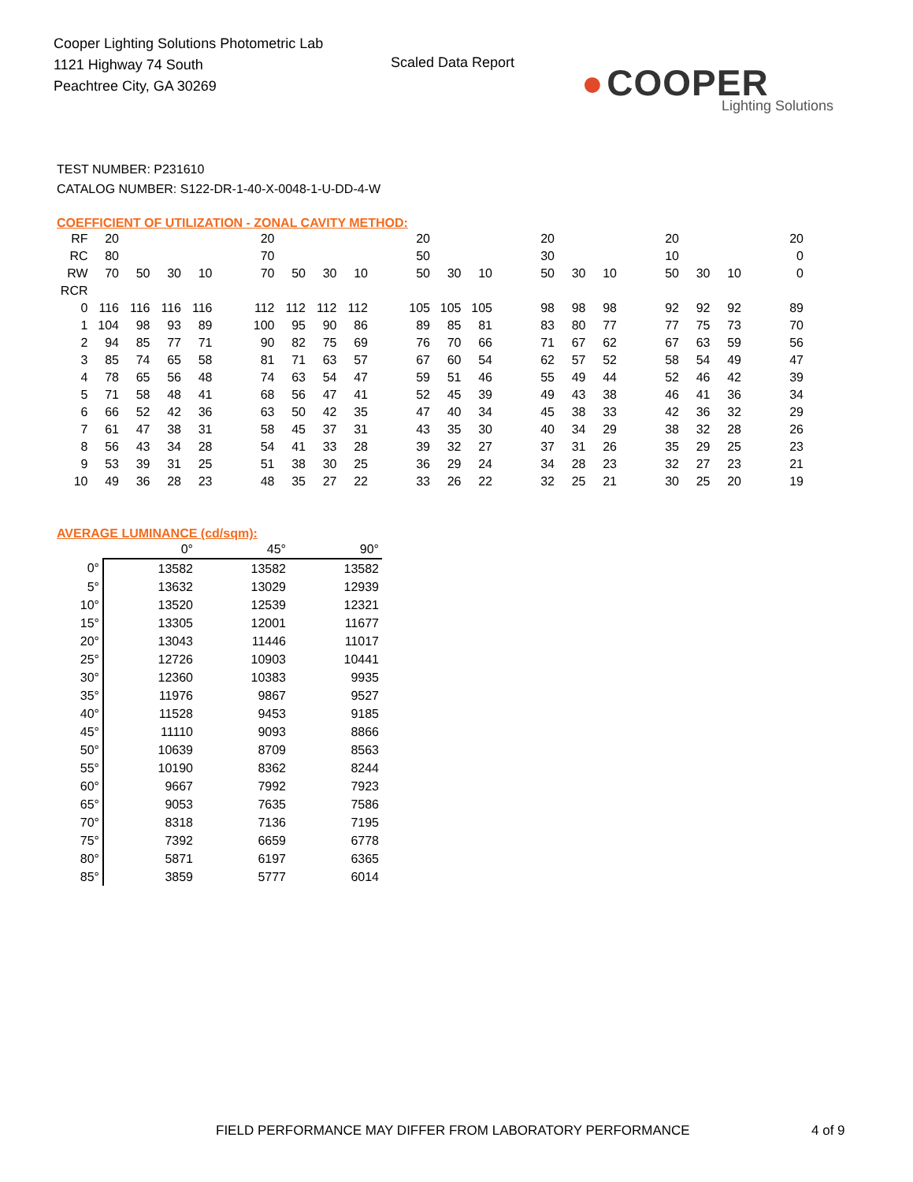Cooper Lighting Solutions Photometric Lab
1121 Highway 74 South
Peachtree City, GA 30269
Scaled Data Report
● COOPER
Lighting Solutions
TEST NUMBER: P231610
CATALOG NUMBER: S122-DR-1-40-X-0048-1-U-DD-4-W
COEFFICIENT OF UTILIZATION - ZONAL CAVITY METHOD:
| RF | 20 | | | | | 20 | | | | | 20 | | | | 20 | | | | 20 | | | | 20 |
| RC | 80 | | | | | 70 | | | | | 50 | | | | 30 | | | | 10 | | | | 0 |
| RW | 70 | 50 | 30 | 10 | | 70 | 50 | 30 | 10 | | 50 | 30 | 10 | | 50 | 30 | 10 | | 50 | 30 | 10 | | 0 |
| RCR | | | | | | | | | | | | | | | | | | | | | | | |
| 0 | 116 | 116 | 116 | 116 | | 112 | 112 | 112 | 112 | | 105 | 105 | 105 | | 98 | 98 | 98 | | 92 | 92 | 92 | | 89 |
| 1 | 104 | 98 | 93 | 89 | | 100 | 95 | 90 | 86 | | 89 | 85 | 81 | | 83 | 80 | 77 | | 77 | 75 | 73 | | 70 |
| 2 | 94 | 85 | 77 | 71 | | 90 | 82 | 75 | 69 | | 76 | 70 | 66 | | 71 | 67 | 62 | | 67 | 63 | 59 | | 56 |
| 3 | 85 | 74 | 65 | 58 | | 81 | 71 | 63 | 57 | | 67 | 60 | 54 | | 62 | 57 | 52 | | 58 | 54 | 49 | | 47 |
| 4 | 78 | 65 | 56 | 48 | | 74 | 63 | 54 | 47 | | 59 | 51 | 46 | | 55 | 49 | 44 | | 52 | 46 | 42 | | 39 |
| 5 | 71 | 58 | 48 | 41 | | 68 | 56 | 47 | 41 | | 52 | 45 | 39 | | 49 | 43 | 38 | | 46 | 41 | 36 | | 34 |
| 6 | 66 | 52 | 42 | 36 | | 63 | 50 | 42 | 35 | | 47 | 40 | 34 | | 45 | 38 | 33 | | 42 | 36 | 32 | | 29 |
| 7 | 61 | 47 | 38 | 31 | | 58 | 45 | 37 | 31 | | 43 | 35 | 30 | | 40 | 34 | 29 | | 38 | 32 | 28 | | 26 |
| 8 | 56 | 43 | 34 | 28 | | 54 | 41 | 33 | 28 | | 39 | 32 | 27 | | 37 | 31 | 26 | | 35 | 29 | 25 | | 23 |
| 9 | 53 | 39 | 31 | 25 | | 51 | 38 | 30 | 25 | | 36 | 29 | 24 | | 34 | 28 | 23 | | 32 | 27 | 23 | | 21 |
| 10 | 49 | 36 | 28 | 23 | | 48 | 35 | 27 | 22 | | 33 | 26 | 22 | | 32 | 25 | 21 | | 30 | 25 | 20 | | 19 |
AVERAGE LUMINANCE (cd/sqm):
| | 0° | 45° | 90° |
| 0° | 13582 | 13582 | 13582 |
| 5° | 13632 | 13029 | 12939 |
| 10° | 13520 | 12539 | 12321 |
| 15° | 13305 | 12001 | 11677 |
| 20° | 13043 | 11446 | 11017 |
| 25° | 12726 | 10903 | 10441 |
| 30° | 12360 | 10383 | 9935 |
| 35° | 11976 | 9867 | 9527 |
| 40° | 11528 | 9453 | 9185 |
| 45° | 11110 | 9093 | 8866 |
| 50° | 10639 | 8709 | 8563 |
| 55° | 10190 | 8362 | 8244 |
| 60° | 9667 | 7992 | 7923 |
| 65° | 9053 | 7635 | 7586 |
| 70° | 8318 | 7136 | 7195 |
| 75° | 7392 | 6659 | 6778 |
| 80° | 5871 | 6197 | 6365 |
| 85° | 3859 | 5777 | 6014 |
FIELD PERFORMANCE MAY DIFFER FROM LABORATORY PERFORMANCE
4 of 9